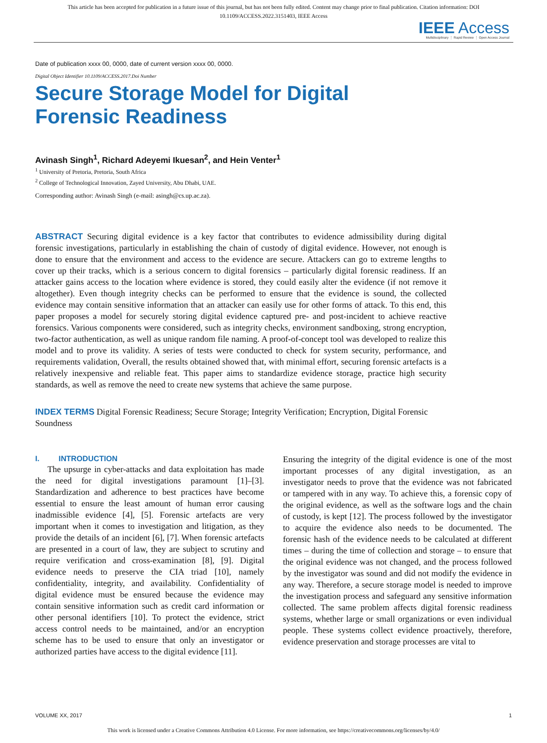This article has been accepted for publication in a future issue of this journal, but has not been fully edited. Content may change prior to final publication. Citation information: DOI 10.1109/ACCESS.2022.3151403, IEEE Access
IEEE Access
Multidisciplinary ⋮ Rapid Review ⋮ Open Access Journal
Date of publication xxxx 00, 0000, date of current version xxxx 00, 0000.
Digital Object Identifier 10.1109/ACCESS.2017.Doi Number
Secure Storage Model for Digital
Forensic Readiness
Avinash Singh<sup>1</sup>, Richard Adeyemi Ikuesan<sup>2</sup>, and Hein Venter<sup>1</sup>
<sup>1</sup> University of Pretoria, Pretoria, South Africa
<sup>2</sup> College of Technological Innovation, Zayed University, Abu Dhabi, UAE.
Corresponding author: Avinash Singh (e-mail: asingh@cs.up.ac.za).
ABSTRACT Securing digital evidence is a key factor that contributes to evidence admissibility during digital forensic investigations, particularly in establishing the chain of custody of digital evidence. However, not enough is done to ensure that the environment and access to the evidence are secure. Attackers can go to extreme lengths to cover up their tracks, which is a serious concern to digital forensics – particularly digital forensic readiness. If an attacker gains access to the location where evidence is stored, they could easily alter the evidence (if not remove it altogether). Even though integrity checks can be performed to ensure that the evidence is sound, the collected evidence may contain sensitive information that an attacker can easily use for other forms of attack. To this end, this paper proposes a model for securely storing digital evidence captured pre- and post-incident to achieve reactive forensics. Various components were considered, such as integrity checks, environment sandboxing, strong encryption, two-factor authentication, as well as unique random file naming. A proof-of-concept tool was developed to realize this model and to prove its validity. A series of tests were conducted to check for system security, performance, and requirements validation, Overall, the results obtained showed that, with minimal effort, securing forensic artefacts is a relatively inexpensive and reliable feat. This paper aims to standardize evidence storage, practice high security standards, as well as remove the need to create new systems that achieve the same purpose.
INDEX TERMS Digital Forensic Readiness; Secure Storage; Integrity Verification; Encryption, Digital Forensic Soundness
I. INTRODUCTION
The upsurge in cyber-attacks and data exploitation has made the need for digital investigations paramount [1]–[3]. Standardization and adherence to best practices have become essential to ensure the least amount of human error causing inadmissible evidence [4], [5]. Forensic artefacts are very important when it comes to investigation and litigation, as they provide the details of an incident [6], [7]. When forensic artefacts are presented in a court of law, they are subject to scrutiny and require verification and cross-examination [8], [9]. Digital evidence needs to preserve the CIA triad [10], namely confidentiality, integrity, and availability. Confidentiality of digital evidence must be ensured because the evidence may contain sensitive information such as credit card information or other personal identifiers [10]. To protect the evidence, strict access control needs to be maintained, and/or an encryption scheme has to be used to ensure that only an investigator or authorized parties have access to the digital evidence [11].
Ensuring the integrity of the digital evidence is one of the most important processes of any digital investigation, as an investigator needs to prove that the evidence was not fabricated or tampered with in any way. To achieve this, a forensic copy of the original evidence, as well as the software logs and the chain of custody, is kept [12]. The process followed by the investigator to acquire the evidence also needs to be documented. The forensic hash of the evidence needs to be calculated at different times – during the time of collection and storage – to ensure that the original evidence was not changed, and the process followed by the investigator was sound and did not modify the evidence in any way. Therefore, a secure storage model is needed to improve the investigation process and safeguard any sensitive information collected. The same problem affects digital forensic readiness systems, whether large or small organizations or even individual people. These systems collect evidence proactively, therefore, evidence preservation and storage processes are vital to
VOLUME XX, 2017 1
This work is licensed under a Creative Commons Attribution 4.0 License. For more information, see https://creativecommons.org/licenses/by/4.0/